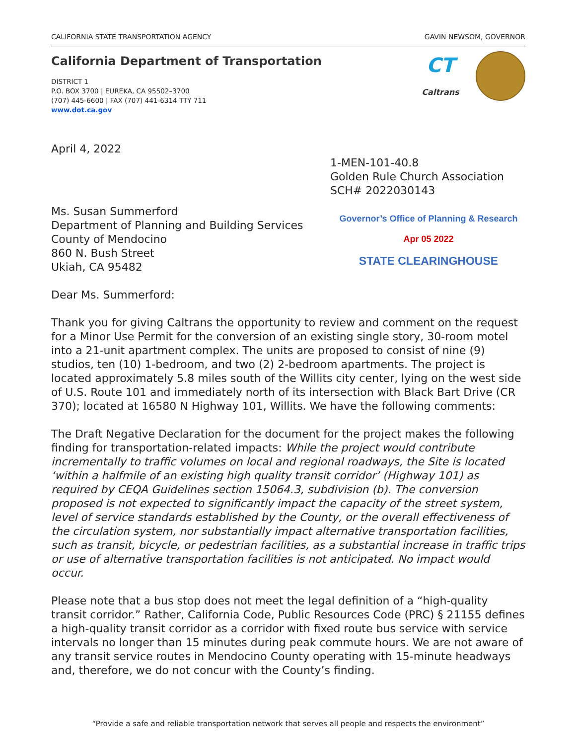CALIFORNIA STATE TRANSPORTATION AGENCY GAVIN NEWSOM, GOVERNOR
California Department of Transportation
DISTRICT 1
P.O. BOX 3700 | EUREKA, CA 95502–3700
(707) 445-6600 | FAX (707) 441-6314 TTY 711
www.dot.ca.gov
CT
Caltrans
April 4, 2022
1-MEN-101-40.8
Golden Rule Church Association
SCH# 2022030143
Ms. Susan Summerford
Department of Planning and Building Services
County of Mendocino
860 N. Bush Street
Ukiah, CA 95482
Governor’s Office of Planning & Research
Apr 05 2022
STATE CLEARINGHOUSE
Dear Ms. Summerford:
Thank you for giving Caltrans the opportunity to review and comment on the request for a Minor Use Permit for the conversion of an existing single story, 30-room motel into a 21-unit apartment complex. The units are proposed to consist of nine (9) studios, ten (10) 1-bedroom, and two (2) 2-bedroom apartments. The project is located approximately 5.8 miles south of the Willits city center, lying on the west side of U.S. Route 101 and immediately north of its intersection with Black Bart Drive (CR 370); located at 16580 N Highway 101, Willits. We have the following comments:
The Draft Negative Declaration for the document for the project makes the following finding for transportation-related impacts: While the project would contribute incrementally to traffic volumes on local and regional roadways, the Site is located ‘within a halfmile of an existing high quality transit corridor’ (Highway 101) as required by CEQA Guidelines section 15064.3, subdivision (b). The conversion proposed is not expected to significantly impact the capacity of the street system, level of service standards established by the County, or the overall effectiveness of the circulation system, nor substantially impact alternative transportation facilities, such as transit, bicycle, or pedestrian facilities, as a substantial increase in traffic trips or use of alternative transportation facilities is not anticipated. No impact would occur.
Please note that a bus stop does not meet the legal definition of a “high-quality transit corridor.” Rather, California Code, Public Resources Code (PRC) § 21155 defines a high-quality transit corridor as a corridor with fixed route bus service with service intervals no longer than 15 minutes during peak commute hours. We are not aware of any transit service routes in Mendocino County operating with 15-minute headways and, therefore, we do not concur with the County’s finding.
“Provide a safe and reliable transportation network that serves all people and respects the environment”